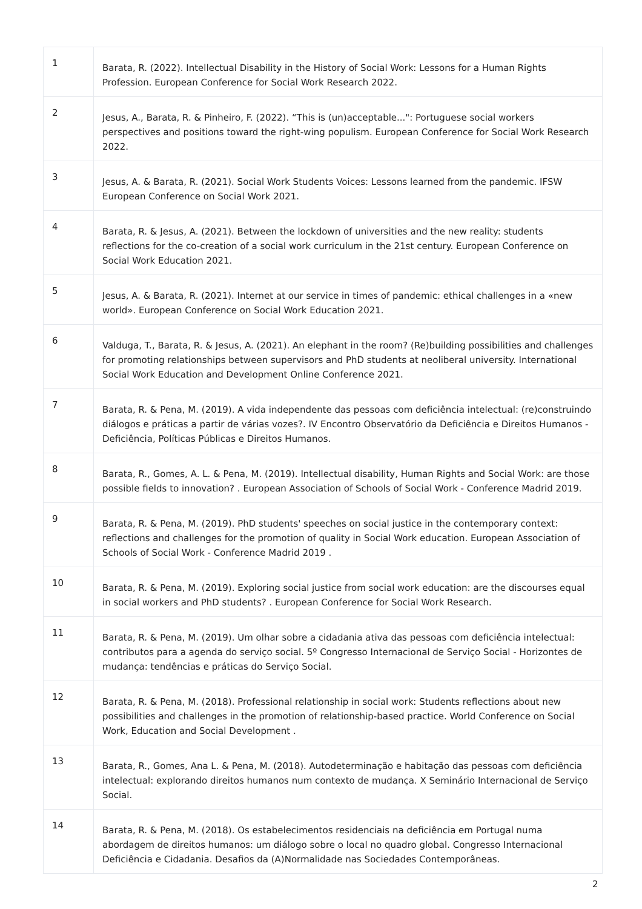| 1 | Barata, R. (2022). Intellectual Disability in the History of Social Work: Lessons for a Human Rights Profession. European Conference for Social Work Research 2022. |
| 2 | Jesus, A., Barata, R. & Pinheiro, F. (2022). “This is (un)acceptable...": Portuguese social workers perspectives and positions toward the right-wing populism. European Conference for Social Work Research 2022. |
| 3 | Jesus, A. & Barata, R. (2021). Social Work Students Voices: Lessons learned from the pandemic. IFSW European Conference on Social Work 2021. |
| 4 | Barata, R. & Jesus, A. (2021). Between the lockdown of universities and the new reality: students reflections for the co-creation of a social work curriculum in the 21st century. European Conference on Social Work Education 2021. |
| 5 | Jesus, A. & Barata, R. (2021). Internet at our service in times of pandemic: ethical challenges in a «new world». European Conference on Social Work Education 2021. |
| 6 | Valduga, T., Barata, R. & Jesus, A. (2021). An elephant in the room? (Re)building possibilities and challenges for promoting relationships between supervisors and PhD students at neoliberal university. International Social Work Education and Development Online Conference 2021. |
| 7 | Barata, R. & Pena, M. (2019). A vida independente das pessoas com deficiência intelectual: (re)construindo diálogos e práticas a partir de várias vozes?. IV Encontro Observatório da Deficiência e Direitos Humanos - Deficiência, Políticas Públicas e Direitos Humanos. |
| 8 | Barata, R., Gomes, A. L. & Pena, M. (2019). Intellectual disability, Human Rights and Social Work: are those possible fields to innovation? . European Association of Schools of Social Work - Conference Madrid 2019. |
| 9 | Barata, R. & Pena, M. (2019). PhD students' speeches on social justice in the contemporary context: reflections and challenges for the promotion of quality in Social Work education. European Association of Schools of Social Work - Conference Madrid 2019 . |
| 10 | Barata, R. & Pena, M. (2019). Exploring social justice from social work education: are the discourses equal in social workers and PhD students? . European Conference for Social Work Research. |
| 11 | Barata, R. & Pena, M. (2019). Um olhar sobre a cidadania ativa das pessoas com deficiência intelectual: contributos para a agenda do serviço social. 5º Congresso Internacional de Serviço Social - Horizontes de mudança: tendências e práticas do Serviço Social. |
| 12 | Barata, R. & Pena, M. (2018). Professional relationship in social work: Students reflections about new possibilities and challenges in the promotion of relationship-based practice. World Conference on Social Work, Education and Social Development . |
| 13 | Barata, R., Gomes, Ana L. & Pena, M. (2018). Autodeterminação e habitação das pessoas com deficiência intelectual: explorando direitos humanos num contexto de mudança. X Seminário Internacional de Serviço Social. |
| 14 | Barata, R. & Pena, M. (2018). Os estabelecimentos residenciais na deficiência em Portugal numa abordagem de direitos humanos: um diálogo sobre o local no quadro global. Congresso Internacional Deficiência e Cidadania. Desafios da (A)Normalidade nas Sociedades Contemporâneas. |
2